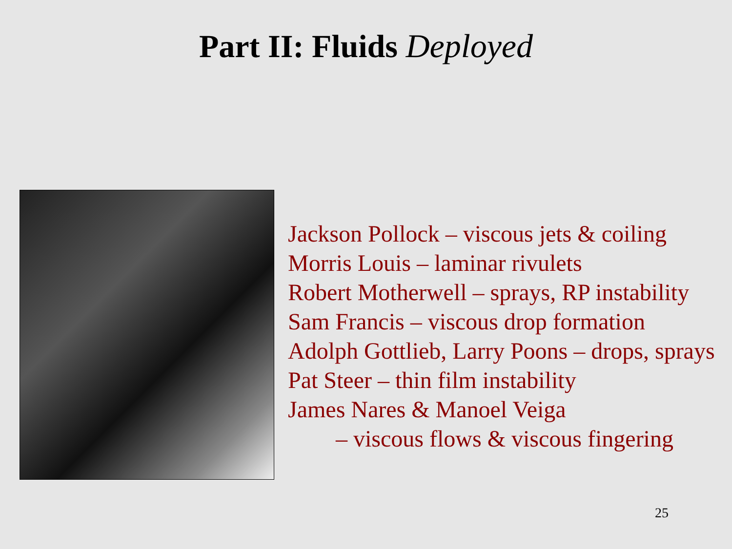Part II: Fluids Deployed
Jackson Pollock – viscous jets & coiling
Morris Louis – laminar rivulets
Robert Motherwell – sprays, RP instability
Sam Francis – viscous drop formation
Adolph Gottlieb, Larry Poons – drops, sprays
Pat Steer – thin film instability
James Nares & Manoel Veiga
– viscous flows & viscous fingering
25